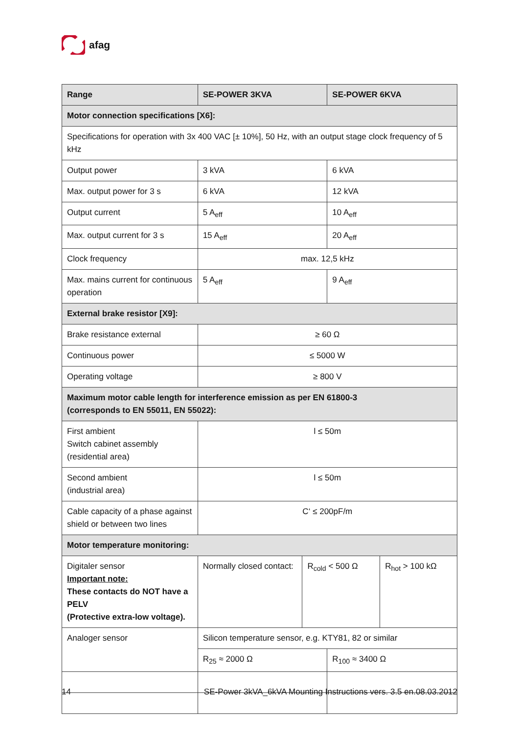afag
| Range | SE-POWER 3KVA | | SE-POWER 6KVA | |
| --- | --- | --- | --- | --- |
| Motor connection specifications [X6]: | | | | |
| Specifications for operation with 3x 400 VAC [± 10%], 50 Hz, with an output stage clock frequency of 5 kHz | | | | |
| Output power | 3 kVA | | 6 kVA | |
| Max. output power for 3 s | 6 kVA | | 12 kVA | |
| Output current | 5 A<sub>eff</sub> | | 10 A<sub>eff</sub> | |
| Max. output current for 3 s | 15 A<sub>eff</sub> | | 20 A<sub>eff</sub> | |
| Clock frequency | max. 12,5 kHz | | | |
| Max. mains current for continuous operation | 5 A<sub>eff</sub> | | 9 A<sub>eff</sub> | |
| External brake resistor [X9]: | | | | |
| Brake resistance external | ≥ 60 Ω | | | |
| Continuous power | ≤ 5000 W | | | |
| Operating voltage | ≥ 800 V | | | |
| Maximum motor cable length for interference emission as per EN 61800-3 (corresponds to EN 55011, EN 55022): | | | | |
| First ambient Switch cabinet assembly (residential area) | l ≤ 50m | | | |
| Second ambient (industrial area) | l ≤ 50m | | | |
| Cable capacity of a phase against shield or between two lines | C‘ ≤ 200pF/m | | | |
| Motor temperature monitoring: | | | | |
| Digitaler sensor Important note: These contacts do NOT have a PELV (Protective extra-low voltage). | Normally closed contact: | R<sub>cold</sub> < 500 Ω | | R<sub>hot</sub> > 100 kΩ |
| Analoger sensor | Silicon temperature sensor, e.g. KTY81, 82 or similar | | | |
| | R<sub>25</sub> ≈ 2000 Ω | | R<sub>100</sub> ≈ 3400 Ω | |
14 SE-Power 3kVA_6kVA Mounting Instructions vers. 3.5 en.08.03.2012